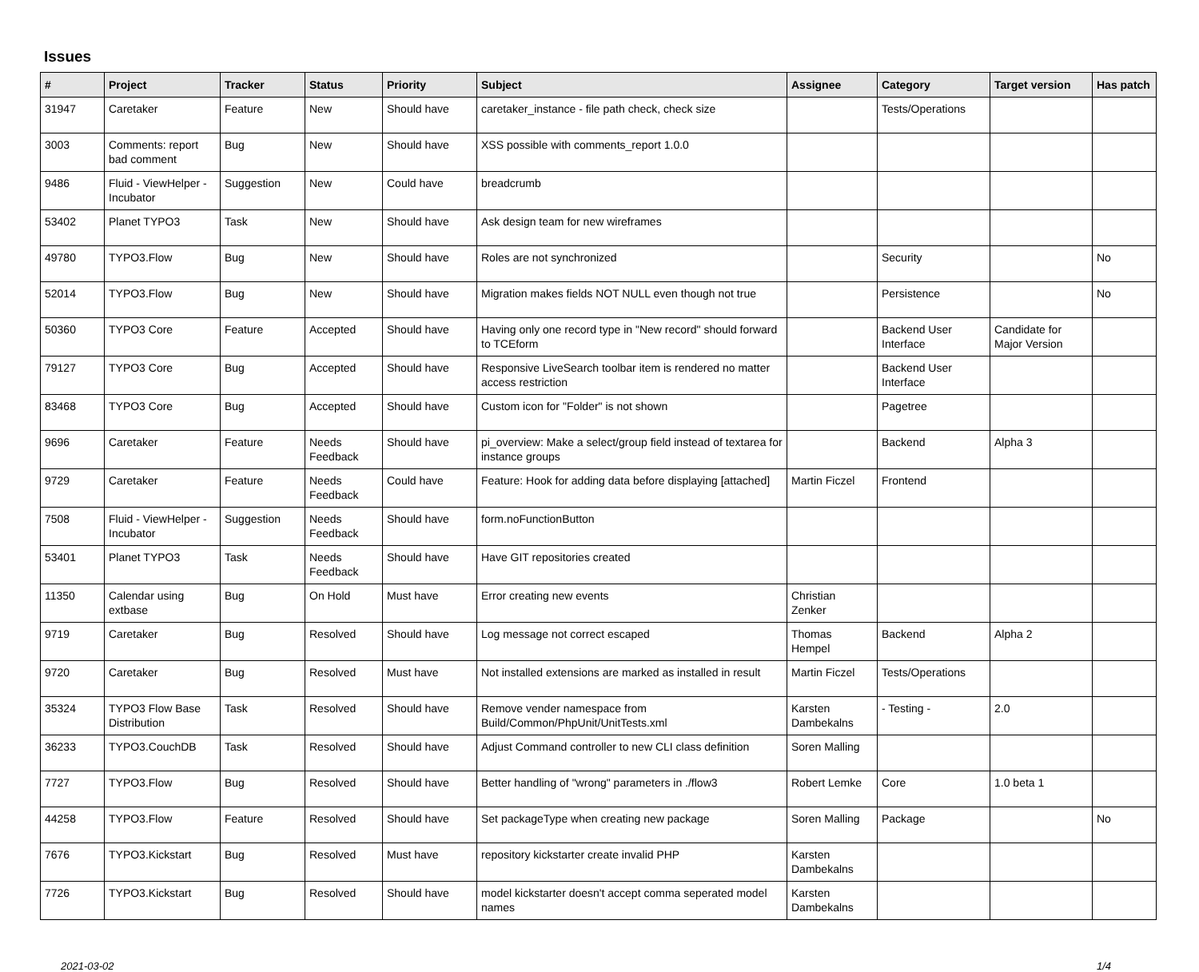Issues
| # | Project | Tracker | Status | Priority | Subject | Assignee | Category | Target version | Has patch |
| --- | --- | --- | --- | --- | --- | --- | --- | --- | --- |
| 31947 | Caretaker | Feature | New | Should have | caretaker_instance - file path check, check size | | Tests/Operations | | |
| 3003 | Comments: report bad comment | Bug | New | Should have | XSS possible with comments_report 1.0.0 | | | | |
| 9486 | Fluid - ViewHelper - Incubator | Suggestion | New | Could have | breadcrumb | | | | |
| 53402 | Planet TYPO3 | Task | New | Should have | Ask design team for new wireframes | | | | |
| 49780 | TYPO3.Flow | Bug | New | Should have | Roles are not synchronized | | Security | | No |
| 52014 | TYPO3.Flow | Bug | New | Should have | Migration makes fields NOT NULL even though not true | | Persistence | | No |
| 50360 | TYPO3 Core | Feature | Accepted | Should have | Having only one record type in "New record" should forward to TCEform | | Backend User Interface | Candidate for Major Version | |
| 79127 | TYPO3 Core | Bug | Accepted | Should have | Responsive LiveSearch toolbar item is rendered no matter access restriction | | Backend User Interface | | |
| 83468 | TYPO3 Core | Bug | Accepted | Should have | Custom icon for "Folder" is not shown | | Pagetree | | |
| 9696 | Caretaker | Feature | Needs Feedback | Should have | pi_overview: Make a select/group field instead of textarea for instance groups | | Backend | Alpha 3 | |
| 9729 | Caretaker | Feature | Needs Feedback | Could have | Feature: Hook for adding data before displaying [attached] | Martin Ficzel | Frontend | | |
| 7508 | Fluid - ViewHelper - Incubator | Suggestion | Needs Feedback | Should have | form.noFunctionButton | | | | |
| 53401 | Planet TYPO3 | Task | Needs Feedback | Should have | Have GIT repositories created | | | | |
| 11350 | Calendar using extbase | Bug | On Hold | Must have | Error creating new events | Christian Zenker | | | |
| 9719 | Caretaker | Bug | Resolved | Should have | Log message not correct escaped | Thomas Hempel | Backend | Alpha 2 | |
| 9720 | Caretaker | Bug | Resolved | Must have | Not installed extensions are marked as installed in result | Martin Ficzel | Tests/Operations | | |
| 35324 | TYPO3 Flow Base Distribution | Task | Resolved | Should have | Remove vender namespace from Build/Common/PhpUnit/UnitTests.xml | Karsten Dambekalns | - Testing - | 2.0 | |
| 36233 | TYPO3.CouchDB | Task | Resolved | Should have | Adjust Command controller to new CLI class definition | Soren Malling | | | |
| 7727 | TYPO3.Flow | Bug | Resolved | Should have | Better handling of "wrong" parameters in ./flow3 | Robert Lemke | Core | 1.0 beta 1 | |
| 44258 | TYPO3.Flow | Feature | Resolved | Should have | Set packageType when creating new package | Soren Malling | Package | | No |
| 7676 | TYPO3.Kickstart | Bug | Resolved | Must have | repository kickstarter create invalid PHP | Karsten Dambekalns | | | |
| 7726 | TYPO3.Kickstart | Bug | Resolved | Should have | model kickstarter doesn't accept comma seperated model names | Karsten Dambekalns | | | |
2021-03-02 1/4